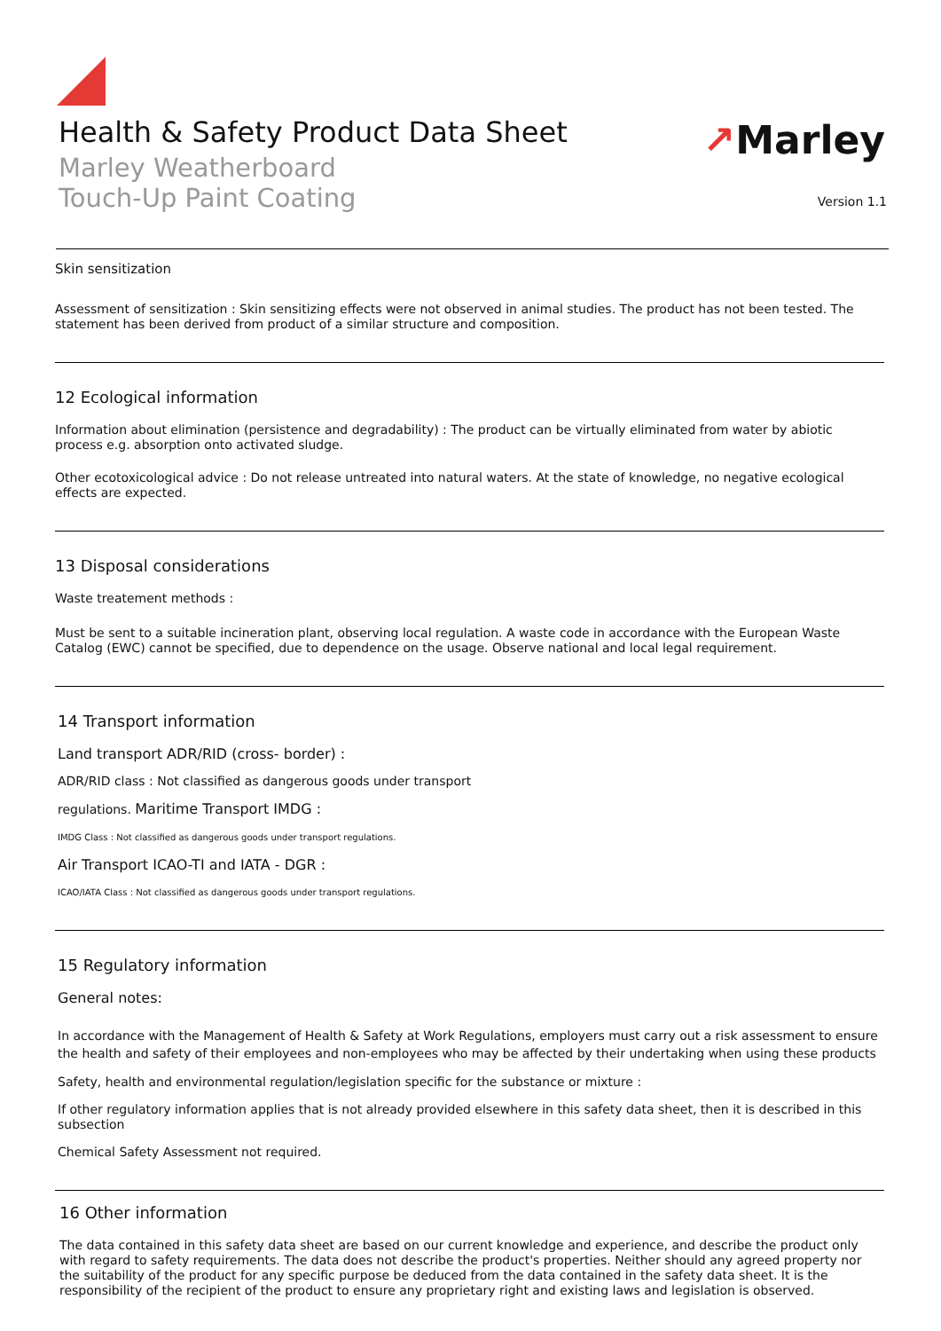Health & Safety Product Data Sheet
Marley Weatherboard
Touch-Up Paint Coating
↗Marley
Version 1.1
Skin sensitization
Assessment of sensitization : Skin sensitizing effects were not observed in animal studies. The product has not been tested. The statement has been derived from product of a similar structure and composition.
12 Ecological information
Information about elimination (persistence and degradability) : The product can be virtually eliminated from water by abiotic process e.g. absorption onto activated sludge.
Other ecotoxicological advice : Do not release untreated into natural waters. At the state of knowledge, no negative ecological effects are expected.
13 Disposal considerations
Waste treatement methods :
Must be sent to a suitable incineration plant, observing local regulation. A waste code in accordance with the European Waste Catalog (EWC) cannot be specified, due to dependence on the usage. Observe national and local legal requirement.
14 Transport information
Land transport ADR/RID (cross- border) :
ADR/RID class : Not classified as dangerous goods under transport
regulations. Maritime Transport IMDG :
IMDG Class : Not classified as dangerous goods under transport regulations.
Air Transport ICAO-TI and IATA - DGR :
ICAO/IATA Class : Not classified as dangerous goods under transport regulations.
15 Regulatory information
General notes:
In accordance with the Management of Health & Safety at Work Regulations, employers must carry out a risk assessment to ensure the health and safety of their employees and non-employees who may be affected by their undertaking when using these products
Safety, health and environmental regulation/legislation specific for the substance or mixture :
If other regulatory information applies that is not already provided elsewhere in this safety data sheet, then it is described in this subsection
Chemical Safety Assessment not required.
16 Other information
The data contained in this safety data sheet are based on our current knowledge and experience, and describe the product only with regard to safety requirements. The data does not describe the product's properties. Neither should any agreed property nor the suitability of the product for any specific purpose be deduced from the data contained in the safety data sheet. It is the responsibility of the recipient of the product to ensure any proprietary right and existing laws and legislation is observed.